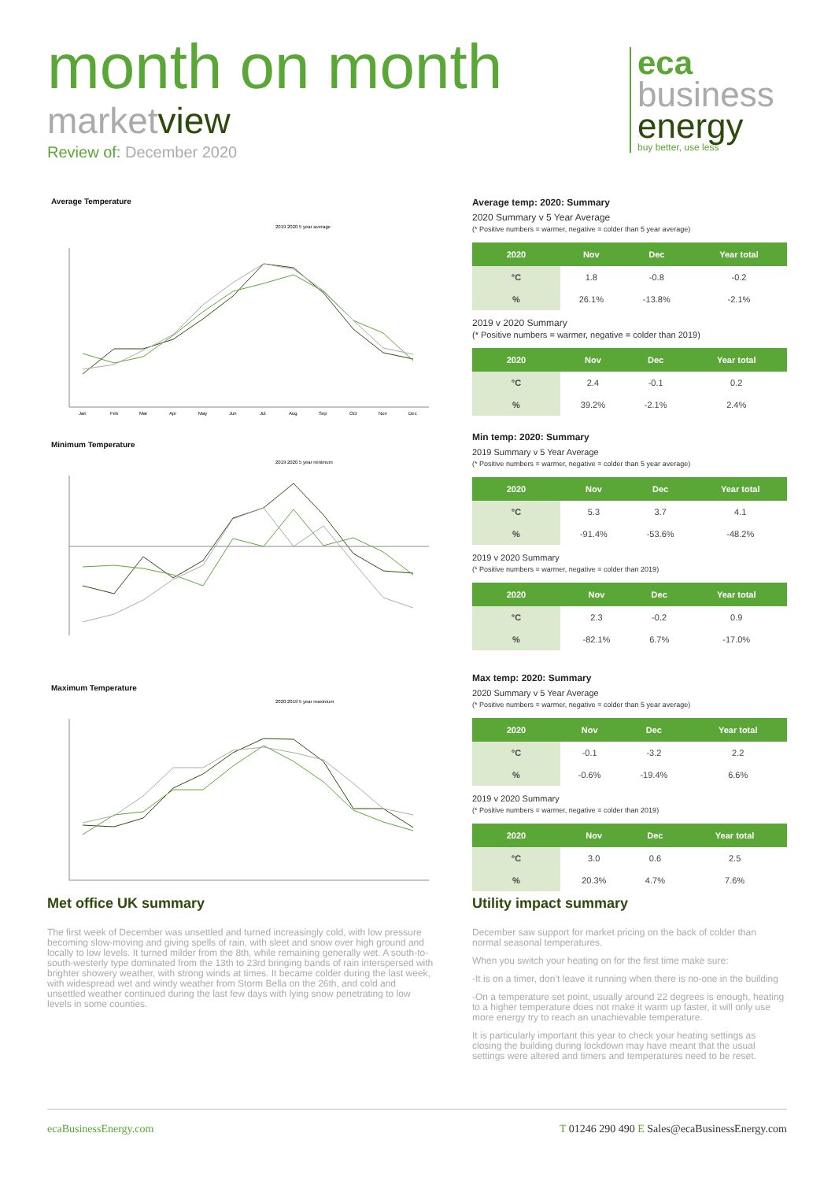month on month
marketview
Review of: December 2020
eca
business
energy
buy better, use less
Average Temperature
2019 2020 5 year average
Jan Feb Mar Apr May Jun Jul Aug Sep Oct Nov Dec
Minimum Temperature
2019 2020 5 year minimum
Maximum Temperature
2020 2019 5 year maximum
Average temp: 2020: Summary
2020 Summary v 5 Year Average
(* Positive numbers = warmer, negative = colder than 5 year average)
| 2020 | Nov | Dec | Year total |
| --- | --- | --- | --- |
| °C | 1.8 | -0.8 | -0.2 |
| % | 26.1% | -13.8% | -2.1% |
2019 v 2020 Summary
(* Positive numbers = warmer, negative = colder than 2019)
| 2020 | Nov | Dec | Year total |
| --- | --- | --- | --- |
| °C | 2.4 | -0.1 | 0.2 |
| % | 39.2% | -2.1% | 2.4% |
Min temp: 2020: Summary
2019 Summary v 5 Year Average
(* Positive numbers = warmer, negative = colder than 5 year average)
| 2020 | Nov | Dec | Year total |
| --- | --- | --- | --- |
| °C | 5.3 | 3.7 | 4.1 |
| % | -91.4% | -53.6% | -48.2% |
2019 v 2020 Summary
(* Positive numbers = warmer, negative = colder than 2019)
| 2020 | Nov | Dec | Year total |
| --- | --- | --- | --- |
| °C | 2.3 | -0.2 | 0.9 |
| % | -82.1% | 6.7% | -17.0% |
Max temp: 2020: Summary
2020 Summary v 5 Year Average
(* Positive numbers = warmer, negative = colder than 5 year average)
| 2020 | Nov | Dec | Year total |
| --- | --- | --- | --- |
| °C | -0.1 | -3.2 | 2.2 |
| % | -0.6% | -19.4% | 6.6% |
2019 v 2020 Summary
(* Positive numbers = warmer, negative = colder than 2019)
| 2020 | Nov | Dec | Year total |
| --- | --- | --- | --- |
| °C | 3.0 | 0.6 | 2.5 |
| % | 20.3% | 4.7% | 7.6% |
Met office UK summary
The first week of December was unsettled and turned increasingly cold, with low pressure becoming slow-moving and giving spells of rain, with sleet and snow over high ground and locally to low levels. It turned milder from the 8th, while remaining generally wet. A south-to-south-westerly type dominated from the 13th to 23rd bringing bands of rain interspersed with brighter showery weather, with strong winds at times. It became colder during the last week, with widespread wet and windy weather from Storm Bella on the 26th, and cold and unsettled weather continued during the last few days with lying snow penetrating to low levels in some counties.
Utility impact summary
December saw support for market pricing on the back of colder than normal seasonal temperatures.
When you switch your heating on for the first time make sure:
-It is on a timer, don’t leave it running when there is no-one in the building
-On a temperature set point, usually around 22 degrees is enough, heating to a higher temperature does not make it warm up faster, it will only use more energy try to reach an unachievable temperature.
It is particularly important this year to check your heating settings as closing the building during lockdown may have meant that the usual settings were altered and timers and temperatures need to be reset.
ecaBusinessEnergy.com T 01246 290 490 E Sales@ecaBusinessEnergy.com